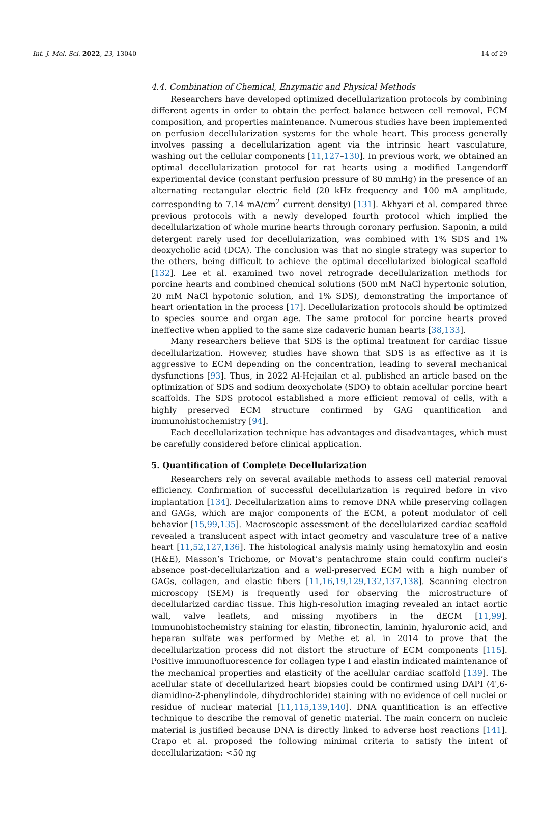Int. J. Mol. Sci. 2022, 23, 13040 14 of 29
4.4. Combination of Chemical, Enzymatic and Physical Methods
Researchers have developed optimized decellularization protocols by combining different agents in order to obtain the perfect balance between cell removal, ECM composition, and properties maintenance. Numerous studies have been implemented on perfusion decellularization systems for the whole heart. This process generally involves passing a decellularization agent via the intrinsic heart vasculature, washing out the cellular components [11,127–130]. In previous work, we obtained an optimal decellularization protocol for rat hearts using a modified Langendorff experimental device (constant perfusion pressure of 80 mmHg) in the presence of an alternating rectangular electric field (20 kHz frequency and 100 mA amplitude, corresponding to 7.14 mA/cm<sup>2</sup> current density) [131]. Akhyari et al. compared three previous protocols with a newly developed fourth protocol which implied the decellularization of whole murine hearts through coronary perfusion. Saponin, a mild detergent rarely used for decellularization, was combined with 1% SDS and 1% deoxycholic acid (DCA). The conclusion was that no single strategy was superior to the others, being difficult to achieve the optimal decellularized biological scaffold [132]. Lee et al. examined two novel retrograde decellularization methods for porcine hearts and combined chemical solutions (500 mM NaCl hypertonic solution, 20 mM NaCl hypotonic solution, and 1% SDS), demonstrating the importance of heart orientation in the process [17]. Decellularization protocols should be optimized to species source and organ age. The same protocol for porcine hearts proved ineffective when applied to the same size cadaveric human hearts [38,133].
Many researchers believe that SDS is the optimal treatment for cardiac tissue decellularization. However, studies have shown that SDS is as effective as it is aggressive to ECM depending on the concentration, leading to several mechanical dysfunctions [93]. Thus, in 2022 Al-Hejailan et al. published an article based on the optimization of SDS and sodium deoxycholate (SDO) to obtain acellular porcine heart scaffolds. The SDS protocol established a more efficient removal of cells, with a highly preserved ECM structure confirmed by GAG quantification and immunohistochemistry [94].
Each decellularization technique has advantages and disadvantages, which must be carefully considered before clinical application.
5. Quantification of Complete Decellularization
Researchers rely on several available methods to assess cell material removal efficiency. Confirmation of successful decellularization is required before in vivo implantation [134]. Decellularization aims to remove DNA while preserving collagen and GAGs, which are major components of the ECM, a potent modulator of cell behavior [15,99,135]. Macroscopic assessment of the decellularized cardiac scaffold revealed a translucent aspect with intact geometry and vasculature tree of a native heart [11,52,127,136]. The histological analysis mainly using hematoxylin and eosin (H&E), Masson’s Trichome, or Movat’s pentachrome stain could confirm nuclei’s absence post-decellularization and a well-preserved ECM with a high number of GAGs, collagen, and elastic fibers [11,16,19,129,132,137,138]. Scanning electron microscopy (SEM) is frequently used for observing the microstructure of decellularized cardiac tissue. This high-resolution imaging revealed an intact aortic wall, valve leaflets, and missing myofibers in the dECM [11,99]. Immunohistochemistry staining for elastin, fibronectin, laminin, hyaluronic acid, and heparan sulfate was performed by Methe et al. in 2014 to prove that the decellularization process did not distort the structure of ECM components [115]. Positive immunofluorescence for collagen type I and elastin indicated maintenance of the mechanical properties and elasticity of the acellular cardiac scaffold [139]. The acellular state of decellularized heart biopsies could be confirmed using DAPI (4′,6-diamidino-2-phenylindole, dihydrochloride) staining with no evidence of cell nuclei or residue of nuclear material [11,115,139,140]. DNA quantification is an effective technique to describe the removal of genetic material. The main concern on nucleic material is justified because DNA is directly linked to adverse host reactions [141]. Crapo et al. proposed the following minimal criteria to satisfy the intent of decellularization: <50 ng